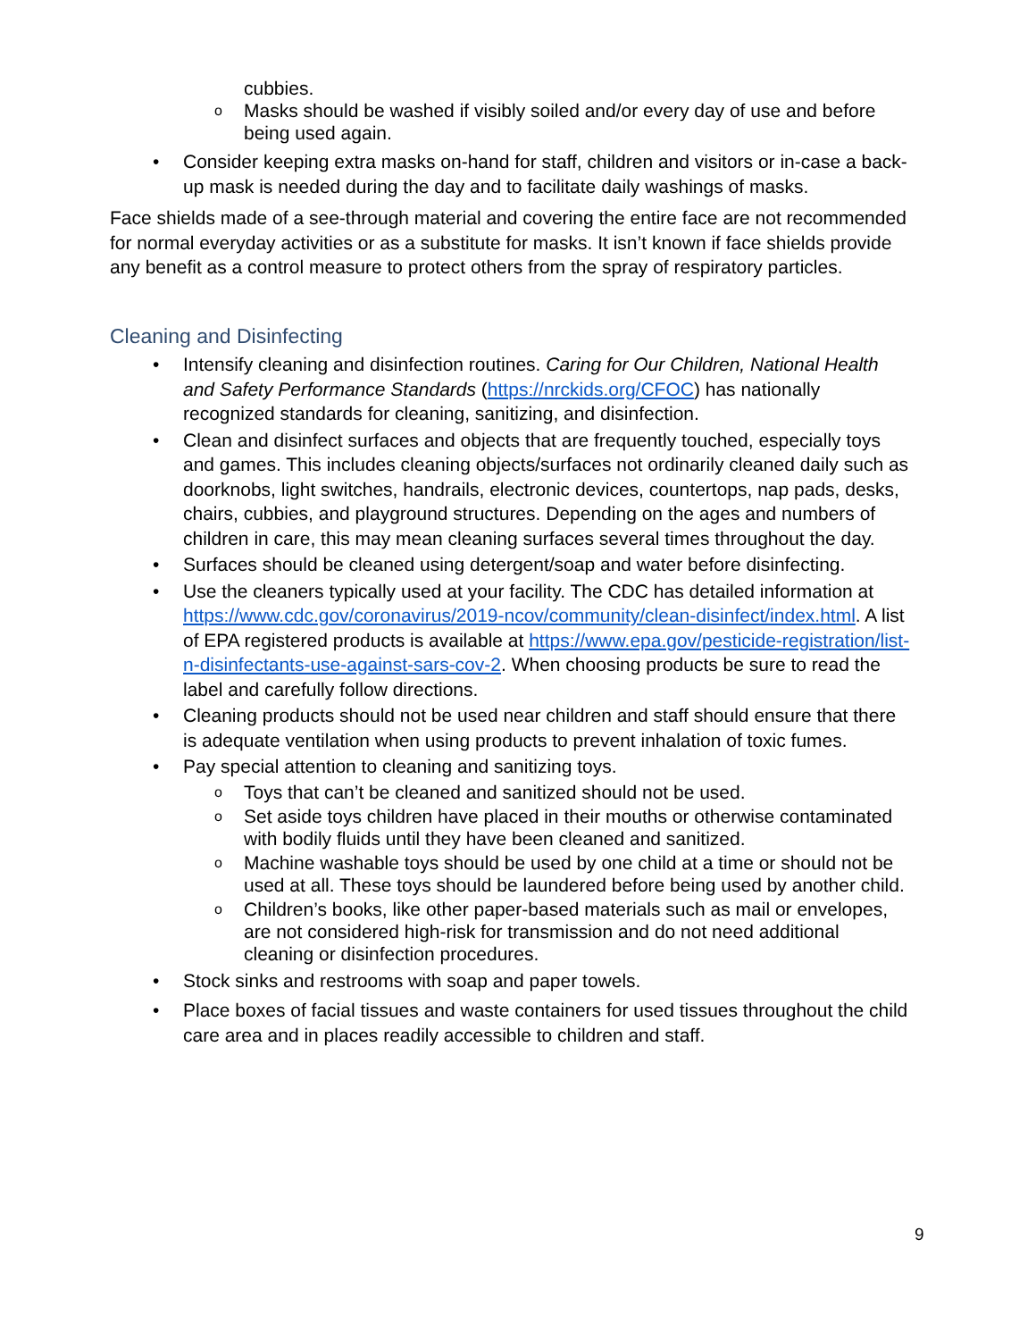cubbies.
Masks should be washed if visibly soiled and/or every day of use and before being used again.
Consider keeping extra masks on-hand for staff, children and visitors or in-case a back-up mask is needed during the day and to facilitate daily washings of masks.
Face shields made of a see-through material and covering the entire face are not recommended for normal everyday activities or as a substitute for masks. It isn’t known if face shields provide any benefit as a control measure to protect others from the spray of respiratory particles.
Cleaning and Disinfecting
Intensify cleaning and disinfection routines. Caring for Our Children, National Health and Safety Performance Standards (https://nrckids.org/CFOC) has nationally recognized standards for cleaning, sanitizing, and disinfection.
Clean and disinfect surfaces and objects that are frequently touched, especially toys and games. This includes cleaning objects/surfaces not ordinarily cleaned daily such as doorknobs, light switches, handrails, electronic devices, countertops, nap pads, desks, chairs, cubbies, and playground structures. Depending on the ages and numbers of children in care, this may mean cleaning surfaces several times throughout the day.
Surfaces should be cleaned using detergent/soap and water before disinfecting.
Use the cleaners typically used at your facility. The CDC has detailed information at https://www.cdc.gov/coronavirus/2019-ncov/community/clean-disinfect/index.html. A list of EPA registered products is available at https://www.epa.gov/pesticide-registration/list-n-disinfectants-use-against-sars-cov-2. When choosing products be sure to read the label and carefully follow directions.
Cleaning products should not be used near children and staff should ensure that there is adequate ventilation when using products to prevent inhalation of toxic fumes.
Pay special attention to cleaning and sanitizing toys.
Toys that can’t be cleaned and sanitized should not be used.
Set aside toys children have placed in their mouths or otherwise contaminated with bodily fluids until they have been cleaned and sanitized.
Machine washable toys should be used by one child at a time or should not be used at all. These toys should be laundered before being used by another child.
Children’s books, like other paper-based materials such as mail or envelopes, are not considered high-risk for transmission and do not need additional cleaning or disinfection procedures.
Stock sinks and restrooms with soap and paper towels.
Place boxes of facial tissues and waste containers for used tissues throughout the child care area and in places readily accessible to children and staff.
9